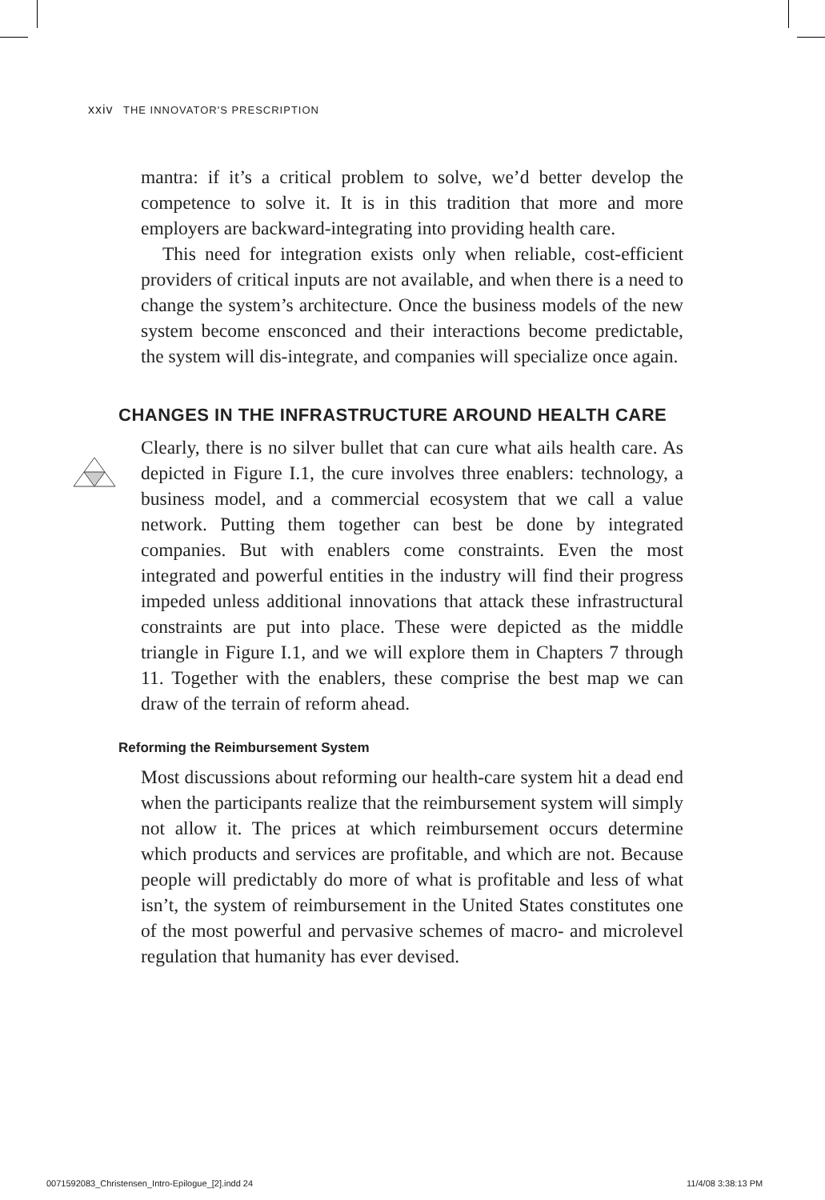xxiv THE INNOVATOR'S PRESCRIPTION
mantra: if it’s a critical problem to solve, we’d better develop the competence to solve it. It is in this tradition that more and more employers are backward-integrating into providing health care.
This need for integration exists only when reliable, cost-efficient providers of critical inputs are not available, and when there is a need to change the system’s architecture. Once the business models of the new system become ensconced and their interactions become predictable, the system will dis-integrate, and companies will specialize once again.
CHANGES IN THE INFRASTRUCTURE AROUND HEALTH CARE
Clearly, there is no silver bullet that can cure what ails health care. As depicted in Figure I.1, the cure involves three enablers: technology, a business model, and a commercial ecosystem that we call a value network. Putting them together can best be done by integrated companies. But with enablers come constraints. Even the most integrated and powerful entities in the industry will find their progress impeded unless additional innovations that attack these infrastructural constraints are put into place. These were depicted as the middle triangle in Figure I.1, and we will explore them in Chapters 7 through 11. Together with the enablers, these comprise the best map we can draw of the terrain of reform ahead.
Reforming the Reimbursement System
Most discussions about reforming our health-care system hit a dead end when the participants realize that the reimbursement system will simply not allow it. The prices at which reimbursement occurs determine which products and services are profitable, and which are not. Because people will predictably do more of what is profitable and less of what isn’t, the system of reimbursement in the United States constitutes one of the most powerful and pervasive schemes of macro- and microlevel regulation that humanity has ever devised.
0071592083_Christensen_Intro-Epilogue_[2].indd 24
11/4/08 3:38:13 PM